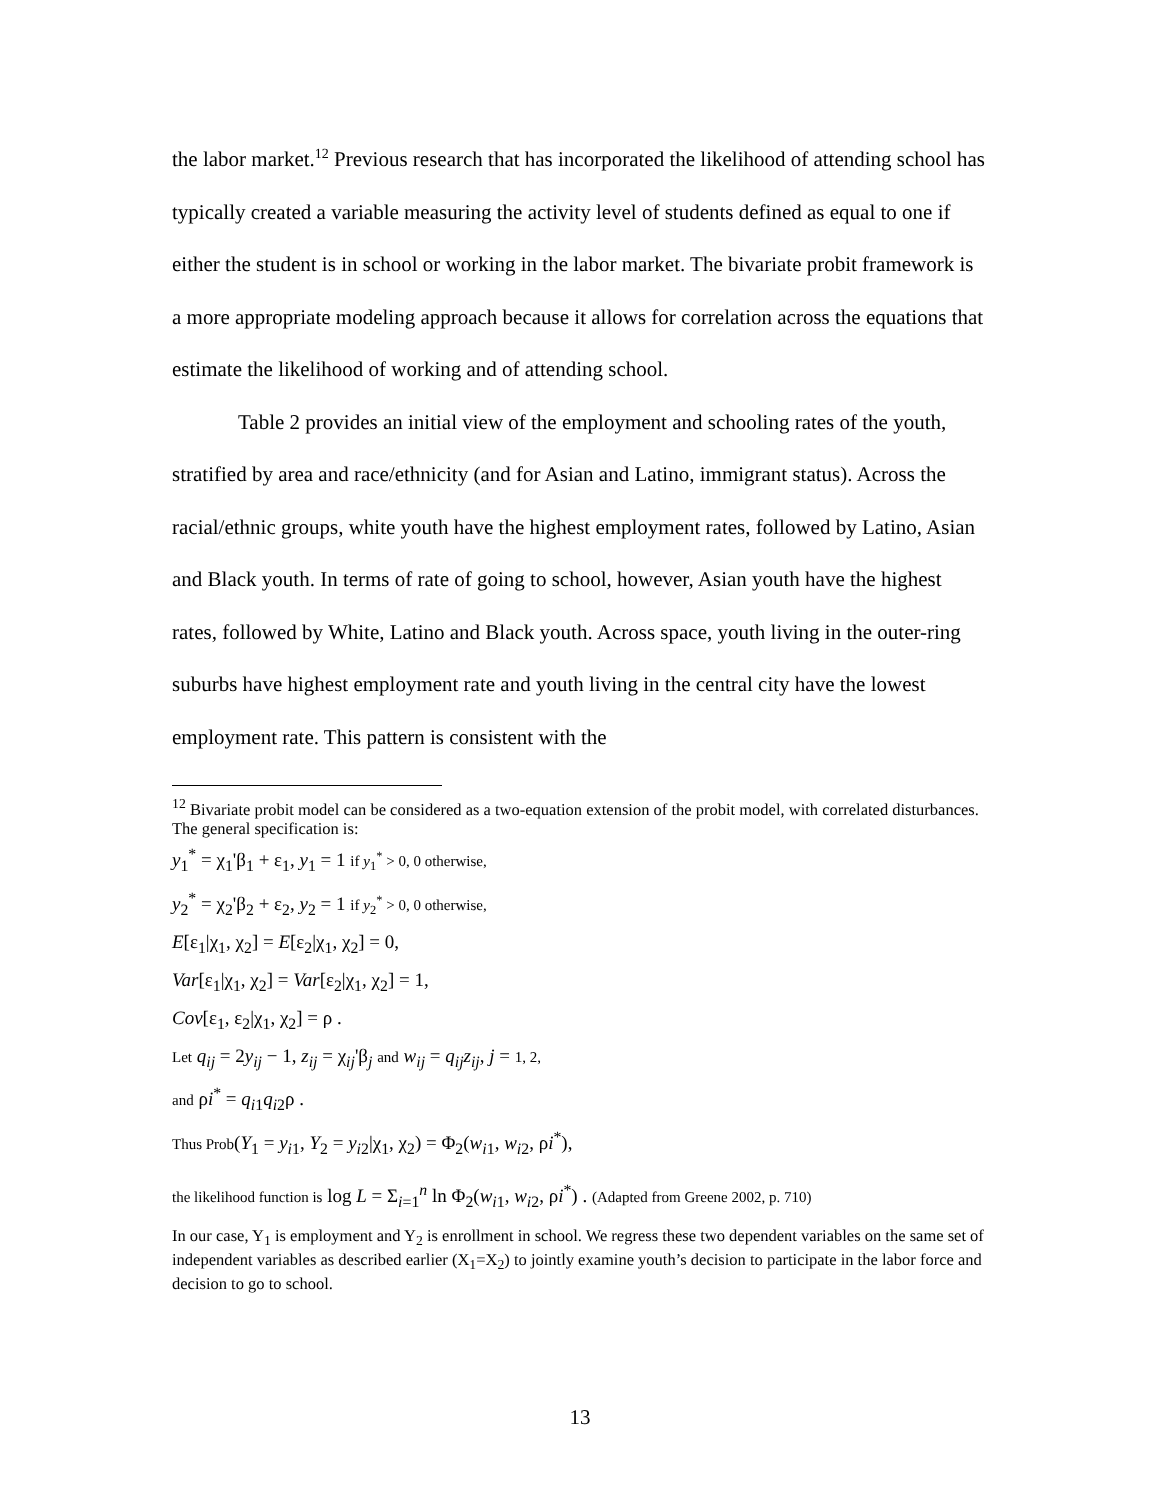the labor market.<sup>12</sup> Previous research that has incorporated the likelihood of attending school has typically created a variable measuring the activity level of students defined as equal to one if either the student is in school or working in the labor market. The bivariate probit framework is a more appropriate modeling approach because it allows for correlation across the equations that estimate the likelihood of working and of attending school.
Table 2 provides an initial view of the employment and schooling rates of the youth, stratified by area and race/ethnicity (and for Asian and Latino, immigrant status). Across the racial/ethnic groups, white youth have the highest employment rates, followed by Latino, Asian and Black youth. In terms of rate of going to school, however, Asian youth have the highest rates, followed by White, Latino and Black youth. Across space, youth living in the outer-ring suburbs have highest employment rate and youth living in the central city have the lowest employment rate. This pattern is consistent with the
<sup>12</sup> Bivariate probit model can be considered as a two-equation extension of the probit model, with correlated disturbances. The general specification is:
y<sub>1</sub><sup>*</sup> = χ<sub>1</sub>'β<sub>1</sub> + ε<sub>1</sub>, y<sub>1</sub> = 1 if y<sub>1</sub><sup>*</sup> > 0, 0 otherwise,
y<sub>2</sub><sup>*</sup> = χ<sub>2</sub>'β<sub>2</sub> + ε<sub>2</sub>, y<sub>2</sub> = 1 if y<sub>2</sub><sup>*</sup> > 0, 0 otherwise,
E[ε<sub>1</sub>|χ<sub>1</sub>, χ<sub>2</sub>] = E[ε<sub>2</sub>|χ<sub>1</sub>, χ<sub>2</sub>] = 0,
Var[ε<sub>1</sub>|χ<sub>1</sub>, χ<sub>2</sub>] = Var[ε<sub>2</sub>|χ<sub>1</sub>, χ<sub>2</sub>] = 1,
Cov[ε<sub>1</sub>, ε<sub>2</sub>|χ<sub>1</sub>, χ<sub>2</sub>] = ρ .
Let q<sub>ij</sub> = 2y<sub>ij</sub> − 1, z<sub>ij</sub> = χ<sub>ij</sub>'β<sub>j</sub> and w<sub>ij</sub> = q<sub>ij</sub>z<sub>ij</sub>, j = 1, 2,
and ρi<sup>*</sup> = q<sub>i1</sub>q<sub>i2</sub>ρ .
Thus Prob(Y<sub>1</sub> = y<sub>i1</sub>, Y<sub>2</sub> = y<sub>i2</sub>|χ<sub>1</sub>, χ<sub>2</sub>) = Φ<sub>2</sub>(w<sub>i1</sub>, w<sub>i2</sub>, ρi<sup>*</sup>),
the likelihood function is log L = Σ<sub>i=1</sub><sup>n</sup> ln Φ<sub>2</sub>(w<sub>i1</sub>, w<sub>i2</sub>, ρi<sup>*</sup>) . (Adapted from Greene 2002, p. 710)
In our case, Y<sub>1</sub> is employment and Y<sub>2</sub> is enrollment in school. We regress these two dependent variables on the same set of independent variables as described earlier (X<sub>1</sub>=X<sub>2</sub>) to jointly examine youth’s decision to participate in the labor force and decision to go to school.
13